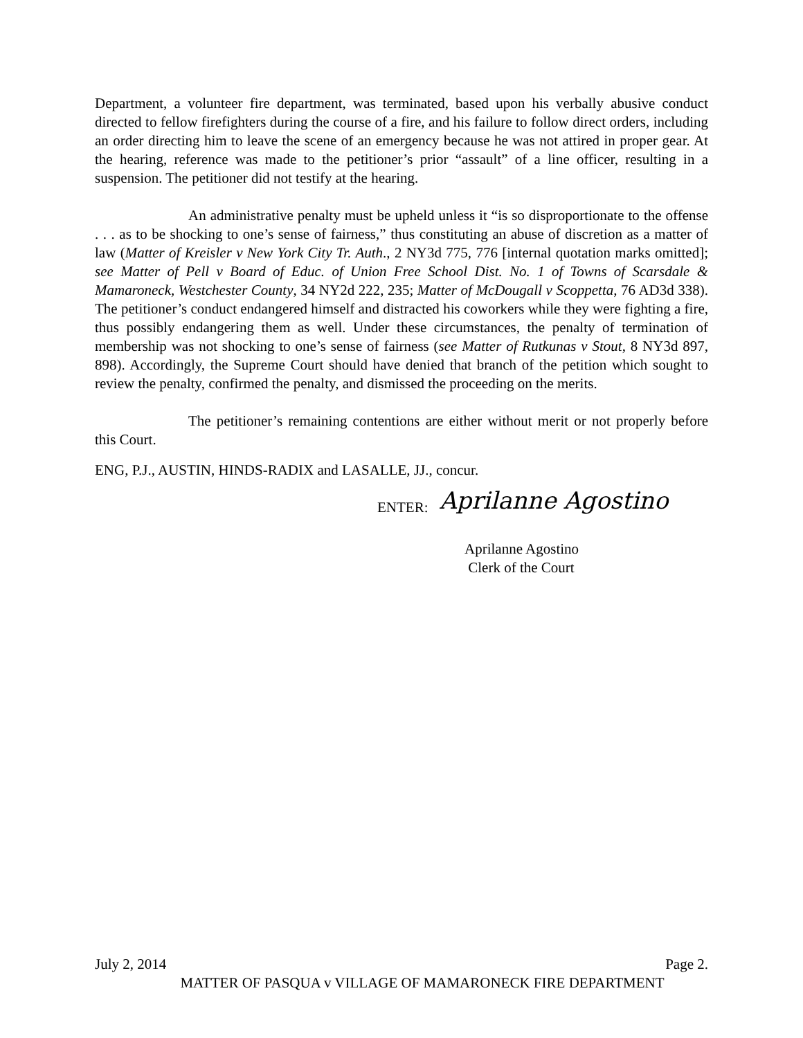Department, a volunteer fire department, was terminated, based upon his verbally abusive conduct directed to fellow firefighters during the course of a fire, and his failure to follow direct orders, including an order directing him to leave the scene of an emergency because he was not attired in proper gear. At the hearing, reference was made to the petitioner’s prior “assault” of a line officer, resulting in a suspension. The petitioner did not testify at the hearing.
An administrative penalty must be upheld unless it “is so disproportionate to the offense . . . as to be shocking to one’s sense of fairness,” thus constituting an abuse of discretion as a matter of law (Matter of Kreisler v New York City Tr. Auth., 2 NY3d 775, 776 [internal quotation marks omitted]; see Matter of Pell v Board of Educ. of Union Free School Dist. No. 1 of Towns of Scarsdale & Mamaroneck, Westchester County, 34 NY2d 222, 235; Matter of McDougall v Scoppetta, 76 AD3d 338). The petitioner’s conduct endangered himself and distracted his coworkers while they were fighting a fire, thus possibly endangering them as well. Under these circumstances, the penalty of termination of membership was not shocking to one’s sense of fairness (see Matter of Rutkunas v Stout, 8 NY3d 897, 898). Accordingly, the Supreme Court should have denied that branch of the petition which sought to review the penalty, confirmed the penalty, and dismissed the proceeding on the merits.
The petitioner’s remaining contentions are either without merit or not properly before this Court.
ENG, P.J., AUSTIN, HINDS-RADIX and LASALLE, JJ., concur.
ENTER: Aprilanne Agostino
Aprilanne Agostino
Clerk of the Court
July 2, 2014 Page 2.
MATTER OF PASQUA v VILLAGE OF MAMARONECK FIRE DEPARTMENT